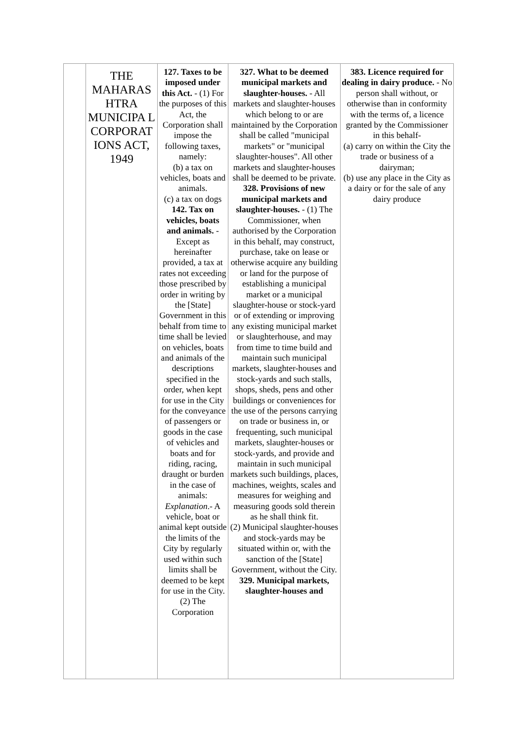| | THE MAHARAS HTRA MUNICIPA L CORPORAT IONS ACT, 1949 | 127. Taxes to be imposed under this Act. - (1) For the purposes of this Act, the Corporation shall impose the following taxes, namely: (b) a tax on vehicles, boats and animals. (c) a tax on dogs 142. Tax on vehicles, boats and animals. - Except as hereinafter provided, a tax at rates not exceeding those prescribed by order in writing by the [State] Government in this behalf from time to time shall be levied on vehicles, boats and animals of the descriptions specified in the order, when kept for use in the City for the conveyance of passengers or goods in the case of vehicles and boats and for riding, racing, draught or burden in the case of animals: Explanation .- A vehicle, boat or animal kept outside the limits of the City by regularly used within such limits shall be deemed to be kept for use in the City. (2) The Corporation | 327. What to be deemed municipal markets and slaughter-houses. - All markets and slaughter-houses which belong to or are maintained by the Corporation shall be called "municipal markets" or "municipal slaughter-houses". All other markets and slaughter-houses shall be deemed to be private. 328. Provisions of new municipal markets and slaughter-houses. - (1) The Commissioner, when authorised by the Corporation in this behalf, may construct, purchase, take on lease or otherwise acquire any building or land for the purpose of establishing a municipal market or a municipal slaughter-house or stock-yard or of extending or improving any existing municipal market or slaughterhouse, and may from time to time build and maintain such municipal markets, slaughter-houses and stock-yards and such stalls, shops, sheds, pens and other buildings or conveniences for the use of the persons carrying on trade or business in, or frequenting, such municipal markets, slaughter-houses or stock-yards, and provide and maintain in such municipal markets such buildings, places, machines, weights, scales and measures for weighing and measuring goods sold therein as he shall think fit. (2) Municipal slaughter-houses and stock-yards may be situated within or, with the sanction of the [State] Government, without the City. 329. Municipal markets, slaughter-houses and | 383. Licence required for dealing in dairy produce. - No person shall without, or otherwise than in conformity with the terms of, a licence granted by the Commissioner in this behalf- (a) carry on within the City the trade or business of a dairyman; (b) use any place in the City as a dairy or for the sale of any dairy produce |